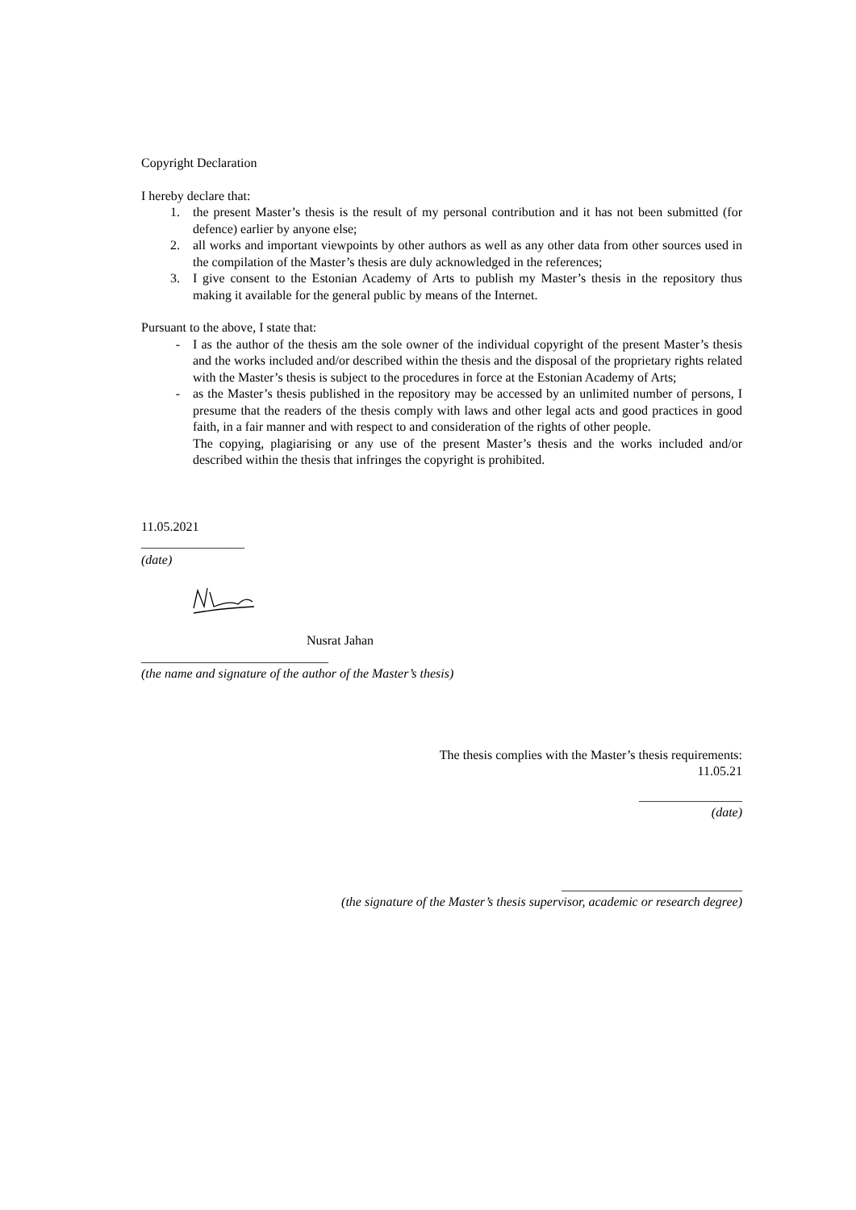Copyright Declaration
I hereby declare that:
1. the present Master’s thesis is the result of my personal contribution and it has not been submitted (for defence) earlier by anyone else;
2. all works and important viewpoints by other authors as well as any other data from other sources used in the compilation of the Master’s thesis are duly acknowledged in the references;
3. I give consent to the Estonian Academy of Arts to publish my Master’s thesis in the repository thus making it available for the general public by means of the Internet.
Pursuant to the above, I state that:
- I as the author of the thesis am the sole owner of the individual copyright of the present Master’s thesis and the works included and/or described within the thesis and the disposal of the proprietary rights related with the Master’s thesis is subject to the procedures in force at the Estonian Academy of Arts;
- as the Master’s thesis published in the repository may be accessed by an unlimited number of persons, I presume that the readers of the thesis comply with laws and other legal acts and good practices in good faith, in a fair manner and with respect to and consideration of the rights of other people.
The copying, plagiarising or any use of the present Master’s thesis and the works included and/or described within the thesis that infringes the copyright is prohibited.
11.05.2021
________________
(date)
Nusrat Jahan
_____________________________
(the name and signature of the author of the Master’s thesis)
The thesis complies with the Master’s thesis requirements:
11.05.21
________________
(date)
____________________________
(the signature of the Master’s thesis supervisor, academic or research degree)